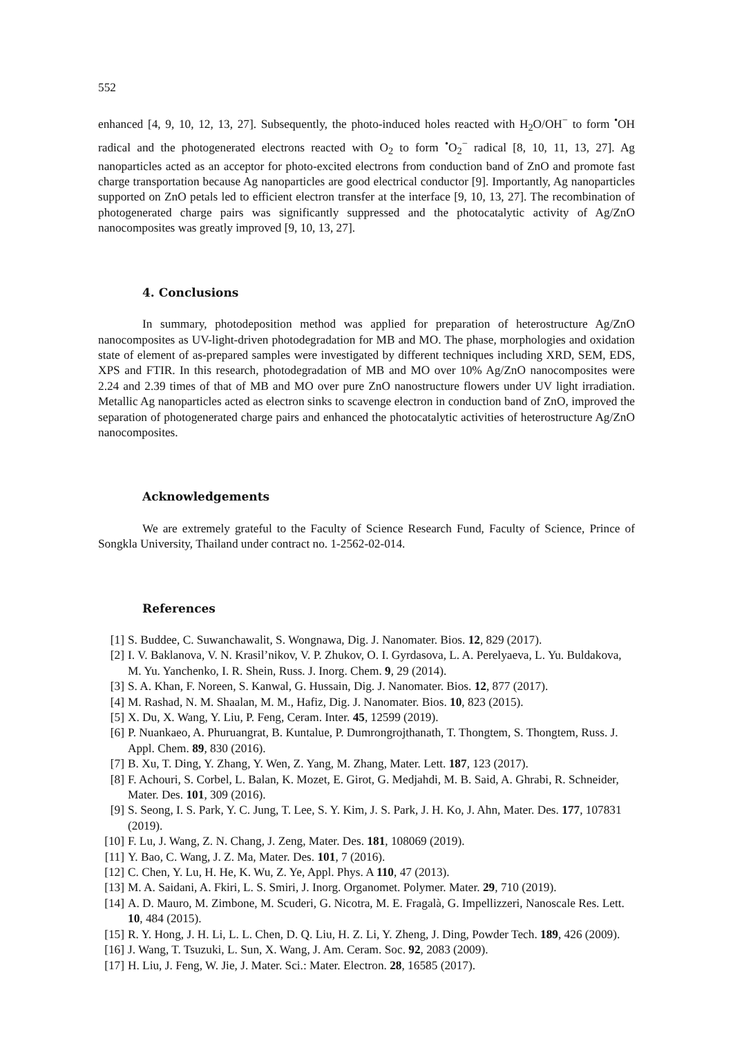552
enhanced [4, 9, 10, 12, 13, 27]. Subsequently, the photo-induced holes reacted with H<sub>2</sub>O/OH<sup>−</sup> to form <sup>•</sup>OH radical and the photogenerated electrons reacted with O<sub>2</sub> to form <sup>•</sup>O<sub>2</sub><sup>−</sup> radical [8, 10, 11, 13, 27]. Ag nanoparticles acted as an acceptor for photo-excited electrons from conduction band of ZnO and promote fast charge transportation because Ag nanoparticles are good electrical conductor [9]. Importantly, Ag nanoparticles supported on ZnO petals led to efficient electron transfer at the interface [9, 10, 13, 27]. The recombination of photogenerated charge pairs was significantly suppressed and the photocatalytic activity of Ag/ZnO nanocomposites was greatly improved [9, 10, 13, 27].
4. Conclusions
In summary, photodeposition method was applied for preparation of heterostructure Ag/ZnO nanocomposites as UV-light-driven photodegradation for MB and MO. The phase, morphologies and oxidation state of element of as-prepared samples were investigated by different techniques including XRD, SEM, EDS, XPS and FTIR. In this research, photodegradation of MB and MO over 10% Ag/ZnO nanocomposites were 2.24 and 2.39 times of that of MB and MO over pure ZnO nanostructure flowers under UV light irradiation. Metallic Ag nanoparticles acted as electron sinks to scavenge electron in conduction band of ZnO, improved the separation of photogenerated charge pairs and enhanced the photocatalytic activities of heterostructure Ag/ZnO nanocomposites.
Acknowledgements
We are extremely grateful to the Faculty of Science Research Fund, Faculty of Science, Prince of Songkla University, Thailand under contract no. 1-2562-02-014.
References
[1] S. Buddee, C. Suwanchawalit, S. Wongnawa, Dig. J. Nanomater. Bios. 12, 829 (2017).
[2] I. V. Baklanova, V. N. Krasil’nikov, V. P. Zhukov, O. I. Gyrdasova, L. A. Perelyaeva, L. Yu. Buldakova, M. Yu. Yanchenko, I. R. Shein, Russ. J. Inorg. Chem. 9, 29 (2014).
[3] S. A. Khan, F. Noreen, S. Kanwal, G. Hussain, Dig. J. Nanomater. Bios. 12, 877 (2017).
[4] M. Rashad, N. M. Shaalan, M. M., Hafiz, Dig. J. Nanomater. Bios. 10, 823 (2015).
[5] X. Du, X. Wang, Y. Liu, P. Feng, Ceram. Inter. 45, 12599 (2019).
[6] P. Nuankaeo, A. Phuruangrat, B. Kuntalue, P. Dumrongrojthanath, T. Thongtem, S. Thongtem, Russ. J. Appl. Chem. 89, 830 (2016).
[7] B. Xu, T. Ding, Y. Zhang, Y. Wen, Z. Yang, M. Zhang, Mater. Lett. 187, 123 (2017).
[8] F. Achouri, S. Corbel, L. Balan, K. Mozet, E. Girot, G. Medjahdi, M. B. Said, A. Ghrabi, R. Schneider, Mater. Des. 101, 309 (2016).
[9] S. Seong, I. S. Park, Y. C. Jung, T. Lee, S. Y. Kim, J. S. Park, J. H. Ko, J. Ahn, Mater. Des. 177, 107831 (2019).
[10] F. Lu, J. Wang, Z. N. Chang, J. Zeng, Mater. Des. 181, 108069 (2019).
[11] Y. Bao, C. Wang, J. Z. Ma, Mater. Des. 101, 7 (2016).
[12] C. Chen, Y. Lu, H. He, K. Wu, Z. Ye, Appl. Phys. A 110, 47 (2013).
[13] M. A. Saidani, A. Fkiri, L. S. Smiri, J. Inorg. Organomet. Polymer. Mater. 29, 710 (2019).
[14] A. D. Mauro, M. Zimbone, M. Scuderi, G. Nicotra, M. E. Fragalà, G. Impellizzeri, Nanoscale Res. Lett. 10, 484 (2015).
[15] R. Y. Hong, J. H. Li, L. L. Chen, D. Q. Liu, H. Z. Li, Y. Zheng, J. Ding, Powder Tech. 189, 426 (2009).
[16] J. Wang, T. Tsuzuki, L. Sun, X. Wang, J. Am. Ceram. Soc. 92, 2083 (2009).
[17] H. Liu, J. Feng, W. Jie, J. Mater. Sci.: Mater. Electron. 28, 16585 (2017).